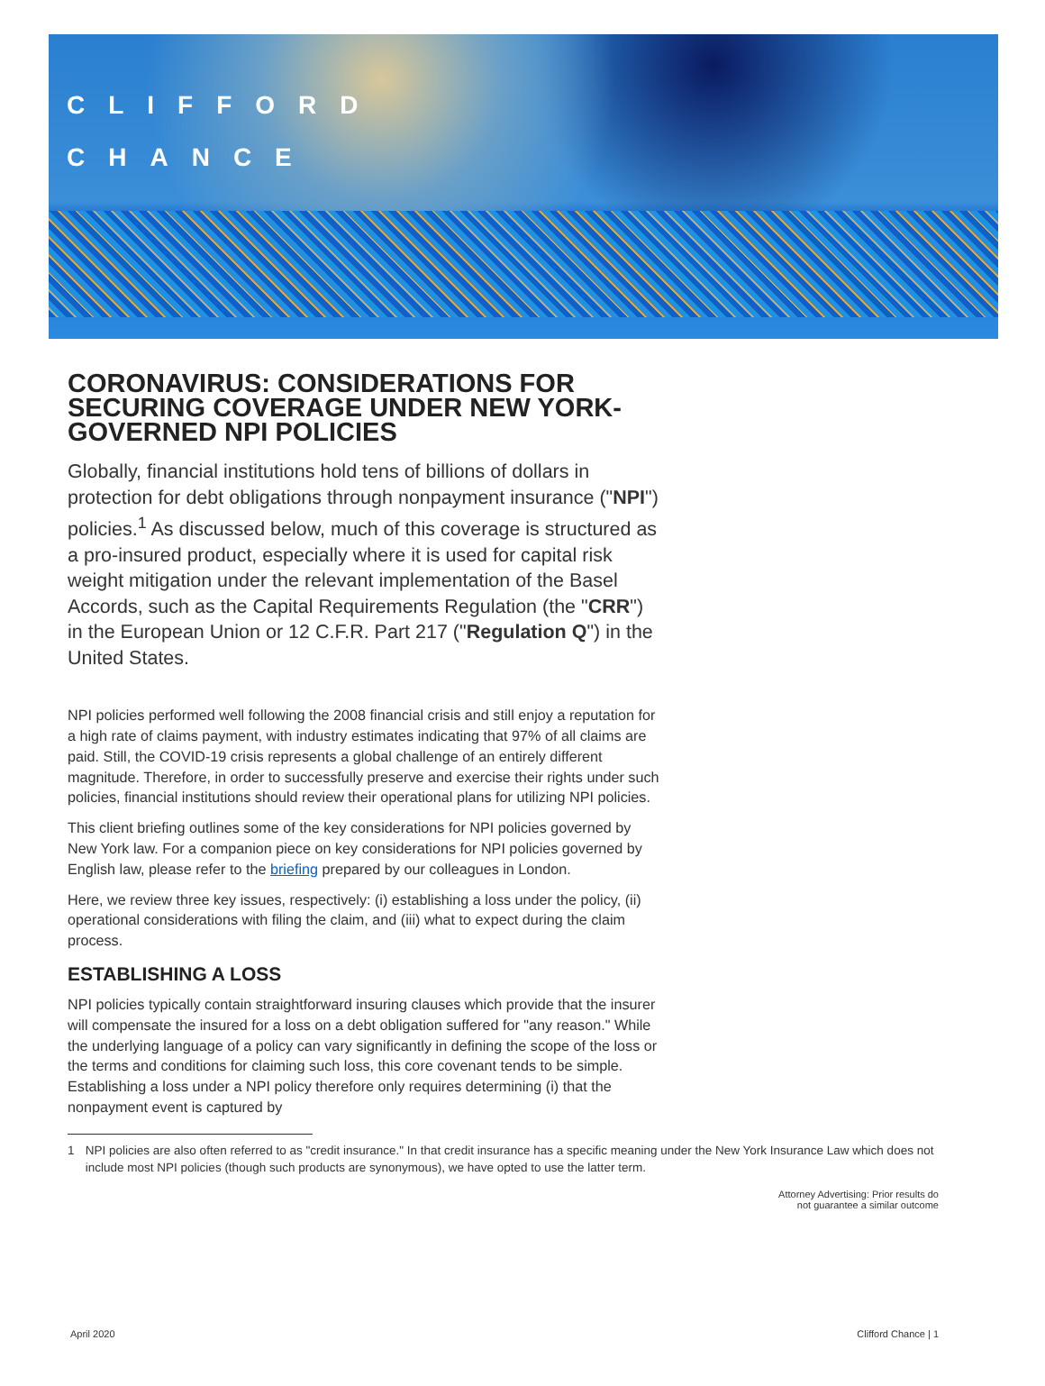CLIFFORD
CHANCE
CORONAVIRUS: CONSIDERATIONS FOR SECURING COVERAGE UNDER NEW YORK-GOVERNED NPI POLICIES
Globally, financial institutions hold tens of billions of dollars in protection for debt obligations through nonpayment insurance ("NPI") policies.<sup>1</sup> As discussed below, much of this coverage is structured as a pro-insured product, especially where it is used for capital risk weight mitigation under the relevant implementation of the Basel Accords, such as the Capital Requirements Regulation (the "CRR") in the European Union or 12 C.F.R. Part 217 ("Regulation Q") in the United States.
NPI policies performed well following the 2008 financial crisis and still enjoy a reputation for a high rate of claims payment, with industry estimates indicating that 97% of all claims are paid. Still, the COVID-19 crisis represents a global challenge of an entirely different magnitude. Therefore, in order to successfully preserve and exercise their rights under such policies, financial institutions should review their operational plans for utilizing NPI policies.
This client briefing outlines some of the key considerations for NPI policies governed by New York law. For a companion piece on key considerations for NPI policies governed by English law, please refer to the briefing prepared by our colleagues in London.
Here, we review three key issues, respectively: (i) establishing a loss under the policy, (ii) operational considerations with filing the claim, and (iii) what to expect during the claim process.
ESTABLISHING A LOSS
NPI policies typically contain straightforward insuring clauses which provide that the insurer will compensate the insured for a loss on a debt obligation suffered for "any reason." While the underlying language of a policy can vary significantly in defining the scope of the loss or the terms and conditions for claiming such loss, this core covenant tends to be simple. Establishing a loss under a NPI policy therefore only requires determining (i) that the nonpayment event is captured by
1 NPI policies are also often referred to as "credit insurance." In that credit insurance has a specific meaning under the New York Insurance Law which does not include most NPI policies (though such products are synonymous), we have opted to use the latter term.
Attorney Advertising: Prior results do
not guarantee a similar outcome
April 2020 Clifford Chance | 1